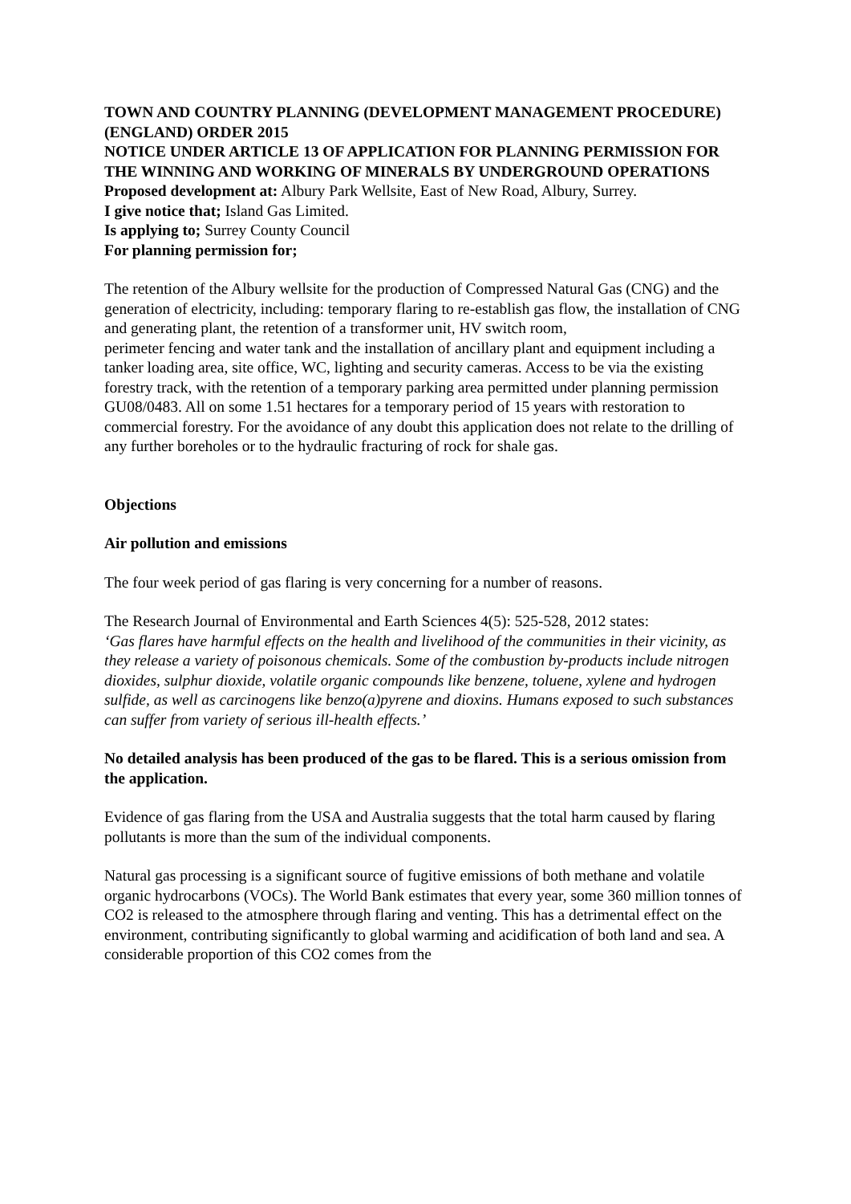TOWN AND COUNTRY PLANNING (DEVELOPMENT MANAGEMENT PROCEDURE)
(ENGLAND) ORDER 2015
NOTICE UNDER ARTICLE 13 OF APPLICATION FOR PLANNING PERMISSION FOR
THE WINNING AND WORKING OF MINERALS BY UNDERGROUND OPERATIONS
Proposed development at: Albury Park Wellsite, East of New Road, Albury, Surrey.
I give notice that; Island Gas Limited.
Is applying to; Surrey County Council
For planning permission for;
The retention of the Albury wellsite for the production of Compressed Natural Gas (CNG) and the generation of electricity, including: temporary flaring to re-establish gas flow, the installation of CNG and generating plant, the retention of a transformer unit, HV switch room,
perimeter fencing and water tank and the installation of ancillary plant and equipment including a tanker loading area, site office, WC, lighting and security cameras. Access to be via the existing forestry track, with the retention of a temporary parking area permitted under planning permission GU08/0483. All on some 1.51 hectares for a temporary period of 15 years with restoration to commercial forestry. For the avoidance of any doubt this application does not relate to the drilling of any further boreholes or to the hydraulic fracturing of rock for shale gas.
Objections
Air pollution and emissions
The four week period of gas flaring is very concerning for a number of reasons.
The Research Journal of Environmental and Earth Sciences 4(5): 525-528, 2012 states:
‘Gas flares have harmful effects on the health and livelihood of the communities in their vicinity, as they release a variety of poisonous chemicals. Some of the combustion by-products include nitrogen dioxides, sulphur dioxide, volatile organic compounds like benzene, toluene, xylene and hydrogen sulfide, as well as carcinogens like benzo(a)pyrene and dioxins. Humans exposed to such substances can suffer from variety of serious ill-health effects.’
No detailed analysis has been produced of the gas to be flared. This is a serious omission from the application.
Evidence of gas flaring from the USA and Australia suggests that the total harm caused by flaring pollutants is more than the sum of the individual components.
Natural gas processing is a significant source of fugitive emissions of both methane and volatile organic hydrocarbons (VOCs). The World Bank estimates that every year, some 360 million tonnes of CO2 is released to the atmosphere through flaring and venting. This has a detrimental effect on the environment, contributing significantly to global warming and acidification of both land and sea. A considerable proportion of this CO2 comes from the